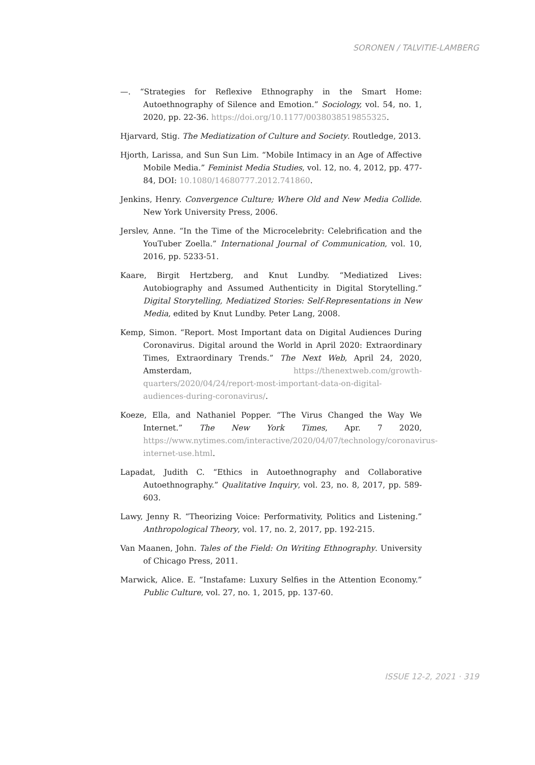SORONEN / TALVITIE-LAMBERG
—. “Strategies for Reflexive Ethnography in the Smart Home: Autoethnography of Silence and Emotion.” Sociology, vol. 54, no. 1, 2020, pp. 22-36. https://doi.org/10.1177/0038038519855325.
Hjarvard, Stig. The Mediatization of Culture and Society. Routledge, 2013.
Hjorth, Larissa, and Sun Sun Lim. “Mobile Intimacy in an Age of Affective Mobile Media.” Feminist Media Studies, vol. 12, no. 4, 2012, pp. 477-84, DOI: 10.1080/14680777.2012.741860.
Jenkins, Henry. Convergence Culture; Where Old and New Media Collide. New York University Press, 2006.
Jerslev, Anne. “In the Time of the Microcelebrity: Celebrification and the YouTuber Zoella.” International Journal of Communication, vol. 10, 2016, pp. 5233-51.
Kaare, Birgit Hertzberg, and Knut Lundby. “Mediatized Lives: Autobiography and Assumed Authenticity in Digital Storytelling.” Digital Storytelling, Mediatized Stories: Self-Representations in New Media, edited by Knut Lundby. Peter Lang, 2008.
Kemp, Simon. “Report. Most Important data on Digital Audiences During Coronavirus. Digital around the World in April 2020: Extraordinary Times, Extraordinary Trends.” The Next Web, April 24, 2020, Amsterdam, https://thenextweb.com/growth-quarters/2020/04/24/report-most-important-data-on-digital-audiences-during-coronavirus/.
Koeze, Ella, and Nathaniel Popper. “The Virus Changed the Way We Internet.” The New York Times, Apr. 7 2020, https://www.nytimes.com/interactive/2020/04/07/technology/coronavirus-internet-use.html.
Lapadat, Judith C. “Ethics in Autoethnography and Collaborative Autoethnography.” Qualitative Inquiry, vol. 23, no. 8, 2017, pp. 589-603.
Lawy, Jenny R. “Theorizing Voice: Performativity, Politics and Listening.” Anthropological Theory, vol. 17, no. 2, 2017, pp. 192-215.
Van Maanen, John. Tales of the Field: On Writing Ethnography. University of Chicago Press, 2011.
Marwick, Alice. E. “Instafame: Luxury Selfies in the Attention Economy.” Public Culture, vol. 27, no. 1, 2015, pp. 137-60.
ISSUE 12-2, 2021 · 319